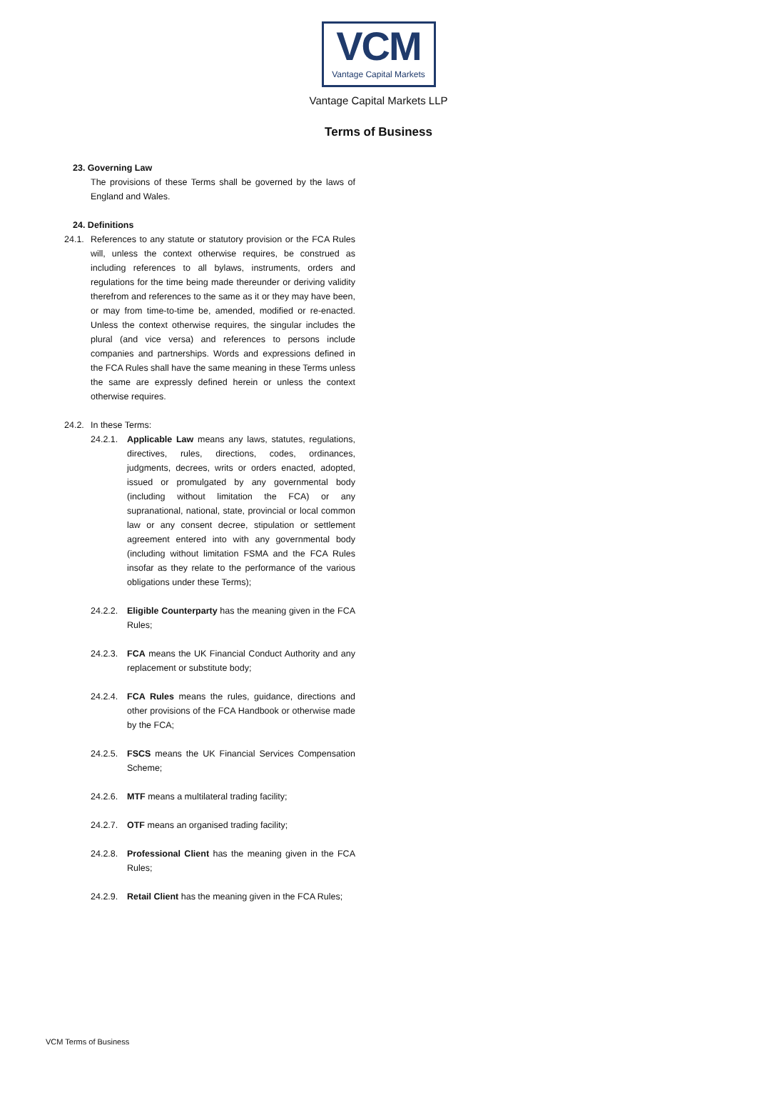VCM
Vantage Capital Markets
Vantage Capital Markets LLP
Terms of Business
23. Governing Law
The provisions of these Terms shall be governed by the laws of England and Wales.
24. Definitions
24.1.
References to any statute or statutory provision or the FCA Rules will, unless the context otherwise requires, be construed as including references to all bylaws, instruments, orders and regulations for the time being made thereunder or deriving validity therefrom and references to the same as it or they may have been, or may from time-to-time be, amended, modified or re-enacted. Unless the context otherwise requires, the singular includes the plural (and vice versa) and references to persons include companies and partnerships. Words and expressions defined in the FCA Rules shall have the same meaning in these Terms unless the same are expressly defined herein or unless the context otherwise requires.
24.2.
In these Terms:
24.2.1.
Applicable Law means any laws, statutes, regulations, directives, rules, directions, codes, ordinances, judgments, decrees, writs or orders enacted, adopted, issued or promulgated by any governmental body (including without limitation the FCA) or any supranational, national, state, provincial or local common law or any consent decree, stipulation or settlement agreement entered into with any governmental body (including without limitation FSMA and the FCA Rules insofar as they relate to the performance of the various obligations under these Terms);
24.2.2.
Eligible Counterparty has the meaning given in the FCA Rules;
24.2.3.
FCA means the UK Financial Conduct Authority and any replacement or substitute body;
24.2.4.
FCA Rules means the rules, guidance, directions and other provisions of the FCA Handbook or otherwise made by the FCA;
24.2.5.
FSCS means the UK Financial Services Compensation Scheme;
24.2.6.
MTF means a multilateral trading facility;
24.2.7.
OTF means an organised trading facility;
24.2.8.
Professional Client has the meaning given in the FCA Rules;
24.2.9.
Retail Client has the meaning given in the FCA Rules;
VCM Terms of Business